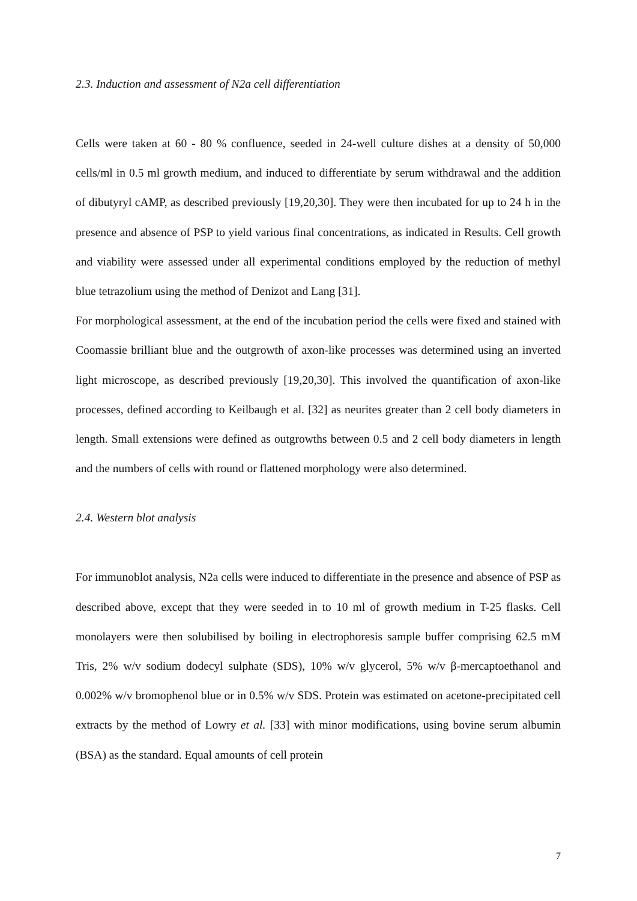2.3. Induction and assessment of N2a cell differentiation
Cells were taken at 60 - 80 % confluence, seeded in 24-well culture dishes at a density of 50,000 cells/ml in 0.5 ml growth medium, and induced to differentiate by serum withdrawal and the addition of dibutyryl cAMP, as described previously [19,20,30]. They were then incubated for up to 24 h in the presence and absence of PSP to yield various final concentrations, as indicated in Results. Cell growth and viability were assessed under all experimental conditions employed by the reduction of methyl blue tetrazolium using the method of Denizot and Lang [31].
For morphological assessment, at the end of the incubation period the cells were fixed and stained with Coomassie brilliant blue and the outgrowth of axon-like processes was determined using an inverted light microscope, as described previously [19,20,30]. This involved the quantification of axon-like processes, defined according to Keilbaugh et al. [32] as neurites greater than 2 cell body diameters in length. Small extensions were defined as outgrowths between 0.5 and 2 cell body diameters in length and the numbers of cells with round or flattened morphology were also determined.
2.4. Western blot analysis
For immunoblot analysis, N2a cells were induced to differentiate in the presence and absence of PSP as described above, except that they were seeded in to 10 ml of growth medium in T-25 flasks. Cell monolayers were then solubilised by boiling in electrophoresis sample buffer comprising 62.5 mM Tris, 2% w/v sodium dodecyl sulphate (SDS), 10% w/v glycerol, 5% w/v β-mercaptoethanol and 0.002% w/v bromophenol blue or in 0.5% w/v SDS. Protein was estimated on acetone-precipitated cell extracts by the method of Lowry et al. [33] with minor modifications, using bovine serum albumin (BSA) as the standard. Equal amounts of cell protein
7